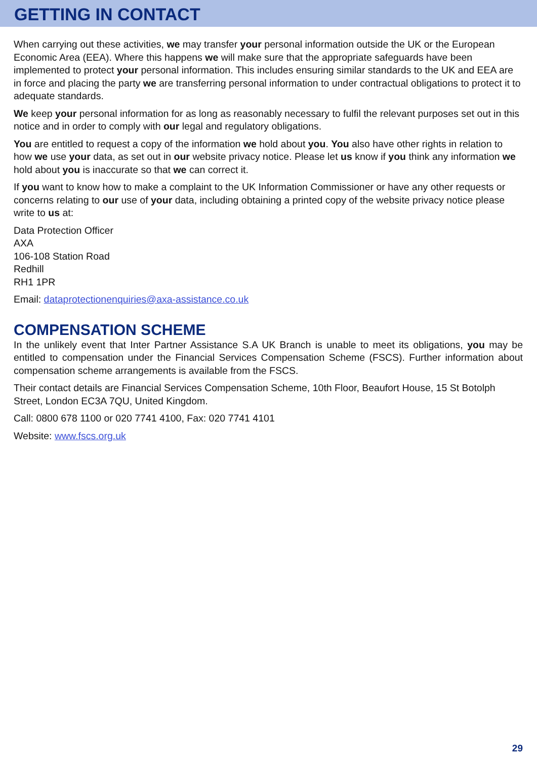GETTING IN CONTACT
When carrying out these activities, we may transfer your personal information outside the UK or the European Economic Area (EEA). Where this happens we will make sure that the appropriate safeguards have been implemented to protect your personal information. This includes ensuring similar standards to the UK and EEA are in force and placing the party we are transferring personal information to under contractual obligations to protect it to adequate standards.
We keep your personal information for as long as reasonably necessary to fulfil the relevant purposes set out in this notice and in order to comply with our legal and regulatory obligations.
You are entitled to request a copy of the information we hold about you. You also have other rights in relation to how we use your data, as set out in our website privacy notice. Please let us know if you think any information we hold about you is inaccurate so that we can correct it.
If you want to know how to make a complaint to the UK Information Commissioner or have any other requests or concerns relating to our use of your data, including obtaining a printed copy of the website privacy notice please write to us at:
Data Protection Officer
AXA
106-108 Station Road
Redhill
RH1 1PR
Email: dataprotectionenquiries@axa-assistance.co.uk
COMPENSATION SCHEME
In the unlikely event that Inter Partner Assistance S.A UK Branch is unable to meet its obligations, you may be entitled to compensation under the Financial Services Compensation Scheme (FSCS). Further information about compensation scheme arrangements is available from the FSCS.
Their contact details are Financial Services Compensation Scheme, 10th Floor, Beaufort House, 15 St Botolph Street, London EC3A 7QU, United Kingdom.
Call: 0800 678 1100 or 020 7741 4100, Fax: 020 7741 4101
Website: www.fscs.org.uk
29